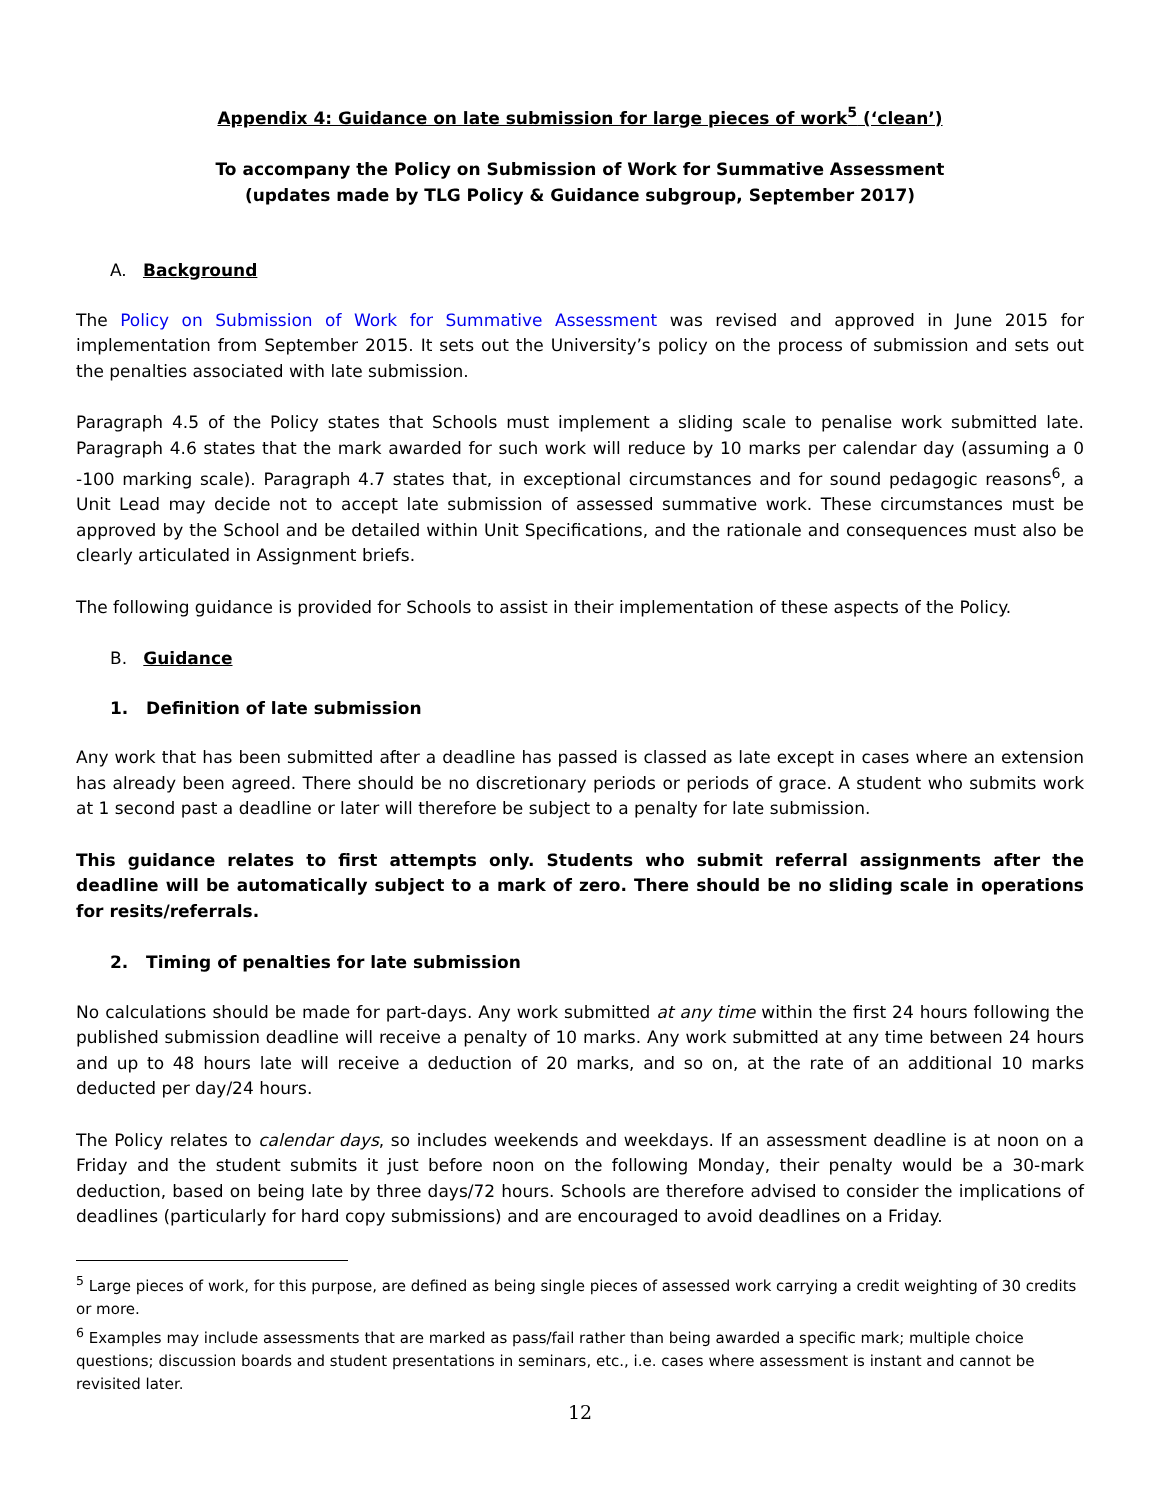Appendix 4: Guidance on late submission for large pieces of work<sup>5</sup> (‘clean’)
To accompany the Policy on Submission of Work for Summative Assessment
(updates made by TLG Policy & Guidance subgroup, September 2017)
A. Background
The Policy on Submission of Work for Summative Assessment was revised and approved in June 2015 for implementation from September 2015. It sets out the University’s policy on the process of submission and sets out the penalties associated with late submission.
Paragraph 4.5 of the Policy states that Schools must implement a sliding scale to penalise work submitted late. Paragraph 4.6 states that the mark awarded for such work will reduce by 10 marks per calendar day (assuming a 0 -100 marking scale). Paragraph 4.7 states that, in exceptional circumstances and for sound pedagogic reasons<sup>6</sup>, a Unit Lead may decide not to accept late submission of assessed summative work. These circumstances must be approved by the School and be detailed within Unit Specifications, and the rationale and consequences must also be clearly articulated in Assignment briefs.
The following guidance is provided for Schools to assist in their implementation of these aspects of the Policy.
B. Guidance
1. Definition of late submission
Any work that has been submitted after a deadline has passed is classed as late except in cases where an extension has already been agreed. There should be no discretionary periods or periods of grace. A student who submits work at 1 second past a deadline or later will therefore be subject to a penalty for late submission.
This guidance relates to first attempts only. Students who submit referral assignments after the deadline will be automatically subject to a mark of zero. There should be no sliding scale in operations for resits/referrals.
2. Timing of penalties for late submission
No calculations should be made for part-days. Any work submitted at any time within the first 24 hours following the published submission deadline will receive a penalty of 10 marks. Any work submitted at any time between 24 hours and up to 48 hours late will receive a deduction of 20 marks, and so on, at the rate of an additional 10 marks deducted per day/24 hours.
The Policy relates to calendar days, so includes weekends and weekdays. If an assessment deadline is at noon on a Friday and the student submits it just before noon on the following Monday, their penalty would be a 30-mark deduction, based on being late by three days/72 hours. Schools are therefore advised to consider the implications of deadlines (particularly for hard copy submissions) and are encouraged to avoid deadlines on a Friday.
<sup>5</sup> Large pieces of work, for this purpose, are defined as being single pieces of assessed work carrying a credit weighting of 30 credits or more.
<sup>6</sup> Examples may include assessments that are marked as pass/fail rather than being awarded a specific mark; multiple choice questions; discussion boards and student presentations in seminars, etc., i.e. cases where assessment is instant and cannot be revisited later.
12